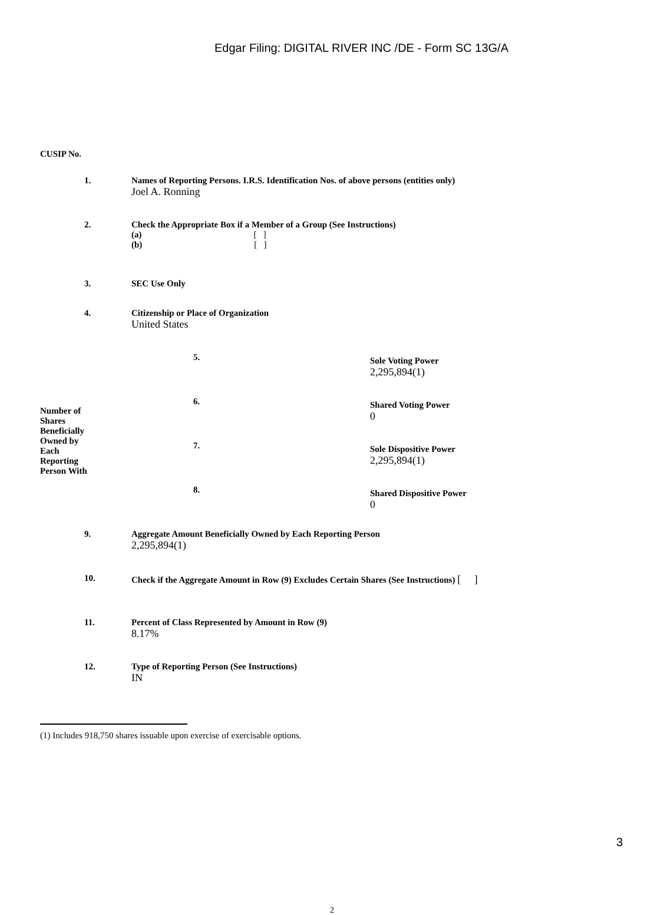Edgar Filing: DIGITAL RIVER INC /DE - Form SC 13G/A
CUSIP No.
| 1. | Names of Reporting Persons. I.R.S. Identification Nos. of above persons (entities only) Joel A. Ronning |
| 2. | Check the Appropriate Box if a Member of a Group (See Instructions) (a) [ ] (b) [ ] |
| 3. | SEC Use Only |
| 4. | Citizenship or Place of Organization United States |
| Number of Shares Beneficially Owned by Each Reporting Person With | | 5. | Sole Voting Power 2,295,894(1) |
| | | 6. | Shared Voting Power 0 |
| | | 7. | Sole Dispositive Power 2,295,894(1) |
| | | 8. | Shared Dispositive Power 0 |
| 9. | Aggregate Amount Beneficially Owned by Each Reporting Person 2,295,894(1) |
| 10. | Check if the Aggregate Amount in Row (9) Excludes Certain Shares (See Instructions) [ ] |
| 11. | Percent of Class Represented by Amount in Row (9) 8.17% |
| 12. | Type of Reporting Person (See Instructions) IN |
(1) Includes 918,750 shares issuable upon exercise of exercisable options.
2
3